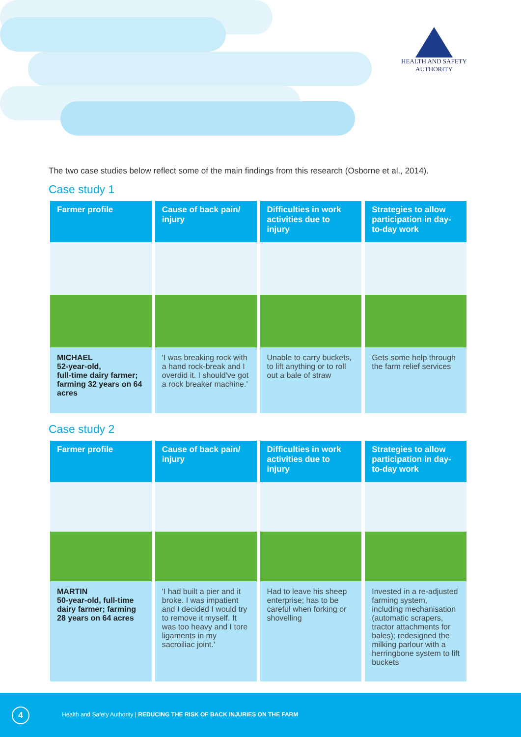HEALTH AND SAFETY
AUTHORITY
The two case studies below reflect some of the main findings from this research (Osborne et al., 2014).
Case study 1
| Farmer profile | Cause of back pain/ injury | Difficulties in work activities due to injury | Strategies to allow participation in day-to-day work |
| --- | --- | --- | --- |
| MICHAEL 52-year-old, full-time dairy farmer; farming 32 years on 64 acres | 'I was breaking rock with a hand rock-break and I overdid it. I should've got a rock breaker machine.' | Unable to carry buckets, to lift anything or to roll out a bale of straw | Gets some help through the farm relief services |
Case study 2
| Farmer profile | Cause of back pain/ injury | Difficulties in work activities due to injury | Strategies to allow participation in day-to-day work |
| --- | --- | --- | --- |
| MARTIN 50-year-old, full-time dairy farmer; farming 28 years on 64 acres | 'I had built a pier and it broke. I was impatient and I decided I would try to remove it myself. It was too heavy and I tore ligaments in my sacroiliac joint.' | Had to leave his sheep enterprise; has to be careful when forking or shovelling | Invested in a re-adjusted farming system, including mechanisation (automatic scrapers, tractor attachments for bales); redesigned the milking parlour with a herringbone system to lift buckets |
4
Health and Safety Authority | REDUCING THE RISK OF BACK INJURIES ON THE FARM